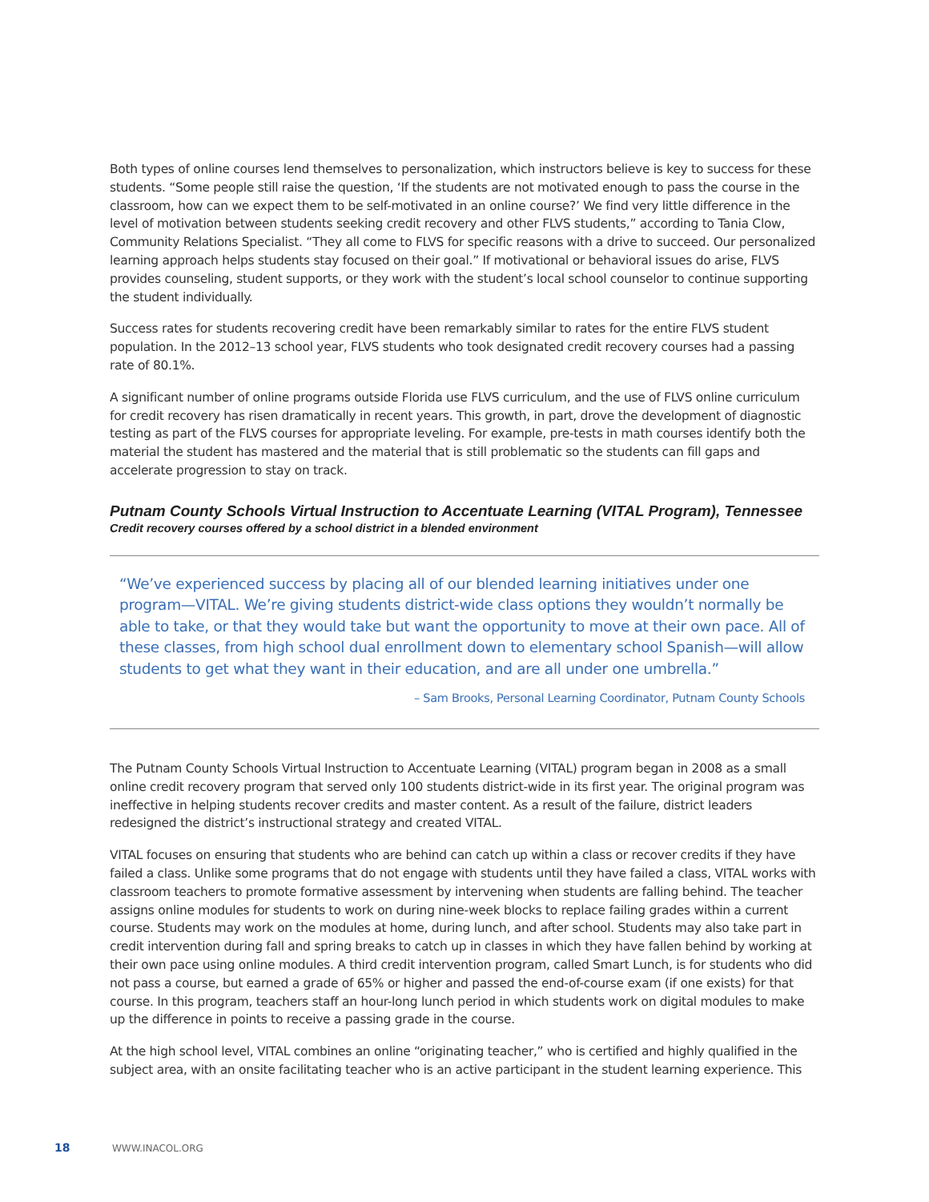Both types of online courses lend themselves to personalization, which instructors believe is key to success for these students. “Some people still raise the question, ‘If the students are not motivated enough to pass the course in the classroom, how can we expect them to be self-motivated in an online course?’ We find very little difference in the level of motivation between students seeking credit recovery and other FLVS students,” according to Tania Clow, Community Relations Specialist. “They all come to FLVS for specific reasons with a drive to succeed. Our personalized learning approach helps students stay focused on their goal.” If motivational or behavioral issues do arise, FLVS provides counseling, student supports, or they work with the student’s local school counselor to continue supporting the student individually.
Success rates for students recovering credit have been remarkably similar to rates for the entire FLVS student population. In the 2012–13 school year, FLVS students who took designated credit recovery courses had a passing rate of 80.1%.
A significant number of online programs outside Florida use FLVS curriculum, and the use of FLVS online curriculum for credit recovery has risen dramatically in recent years. This growth, in part, drove the development of diagnostic testing as part of the FLVS courses for appropriate leveling. For example, pre-tests in math courses identify both the material the student has mastered and the material that is still problematic so the students can fill gaps and accelerate progression to stay on track.
Putnam County Schools Virtual Instruction to Accentuate Learning (VITAL Program), Tennessee
Credit recovery courses offered by a school district in a blended environment
“We’ve experienced success by placing all of our blended learning initiatives under one program—VITAL. We’re giving students district-wide class options they wouldn’t normally be able to take, or that they would take but want the opportunity to move at their own pace. All of these classes, from high school dual enrollment down to elementary school Spanish—will allow students to get what they want in their education, and are all under one umbrella.”
– Sam Brooks, Personal Learning Coordinator, Putnam County Schools
The Putnam County Schools Virtual Instruction to Accentuate Learning (VITAL) program began in 2008 as a small online credit recovery program that served only 100 students district-wide in its first year. The original program was ineffective in helping students recover credits and master content. As a result of the failure, district leaders redesigned the district’s instructional strategy and created VITAL.
VITAL focuses on ensuring that students who are behind can catch up within a class or recover credits if they have failed a class. Unlike some programs that do not engage with students until they have failed a class, VITAL works with classroom teachers to promote formative assessment by intervening when students are falling behind. The teacher assigns online modules for students to work on during nine-week blocks to replace failing grades within a current course. Students may work on the modules at home, during lunch, and after school. Students may also take part in credit intervention during fall and spring breaks to catch up in classes in which they have fallen behind by working at their own pace using online modules. A third credit intervention program, called Smart Lunch, is for students who did not pass a course, but earned a grade of 65% or higher and passed the end-of-course exam (if one exists) for that course. In this program, teachers staff an hour-long lunch period in which students work on digital modules to make up the difference in points to receive a passing grade in the course.
At the high school level, VITAL combines an online “originating teacher,” who is certified and highly qualified in the subject area, with an onsite facilitating teacher who is an active participant in the student learning experience. This
18 WWW.INACOL.ORG